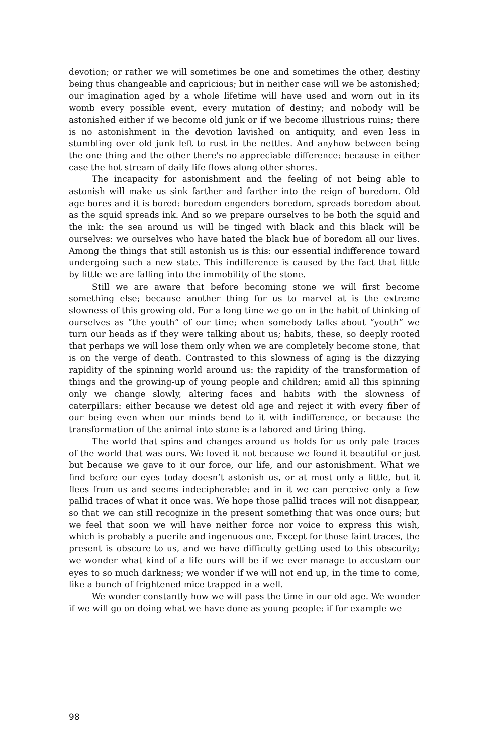devotion; or rather we will sometimes be one and sometimes the other, destiny being thus changeable and capricious; but in neither case will we be astonished; our imagination aged by a whole lifetime will have used and worn out in its womb every possible event, every mutation of destiny; and nobody will be astonished either if we become old junk or if we become illustrious ruins; there is no astonishment in the devotion lavished on antiquity, and even less in stumbling over old junk left to rust in the nettles. And anyhow between being the one thing and the other there's no appreciable difference: because in either case the hot stream of daily life flows along other shores.
The incapacity for astonishment and the feeling of not being able to astonish will make us sink farther and farther into the reign of boredom. Old age bores and it is bored: boredom engenders boredom, spreads boredom about as the squid spreads ink. And so we prepare ourselves to be both the squid and the ink: the sea around us will be tinged with black and this black will be ourselves: we ourselves who have hated the black hue of boredom all our lives. Among the things that still astonish us is this: our essential indifference toward undergoing such a new state. This indifference is caused by the fact that little by little we are falling into the immobility of the stone.
Still we are aware that before becoming stone we will first become something else; because another thing for us to marvel at is the extreme slowness of this growing old. For a long time we go on in the habit of thinking of ourselves as “the youth” of our time; when somebody talks about “youth” we turn our heads as if they were talking about us; habits, these, so deeply rooted that perhaps we will lose them only when we are completely become stone, that is on the verge of death. Contrasted to this slowness of aging is the dizzying rapidity of the spinning world around us: the rapidity of the transformation of things and the growing-up of young people and children; amid all this spinning only we change slowly, altering faces and habits with the slowness of caterpillars: either because we detest old age and reject it with every fiber of our being even when our minds bend to it with indifference, or because the transformation of the animal into stone is a labored and tiring thing.
The world that spins and changes around us holds for us only pale traces of the world that was ours. We loved it not because we found it beautiful or just but because we gave to it our force, our life, and our astonishment. What we find before our eyes today doesn’t astonish us, or at most only a little, but it flees from us and seems indecipherable: and in it we can perceive only a few pallid traces of what it once was. We hope those pallid traces will not disappear, so that we can still recognize in the present something that was once ours; but we feel that soon we will have neither force nor voice to express this wish, which is probably a puerile and ingenuous one. Except for those faint traces, the present is obscure to us, and we have difficulty getting used to this obscurity; we wonder what kind of a life ours will be if we ever manage to accustom our eyes to so much darkness; we wonder if we will not end up, in the time to come, like a bunch of frightened mice trapped in a well.
We wonder constantly how we will pass the time in our old age. We wonder if we will go on doing what we have done as young people: if for example we
98